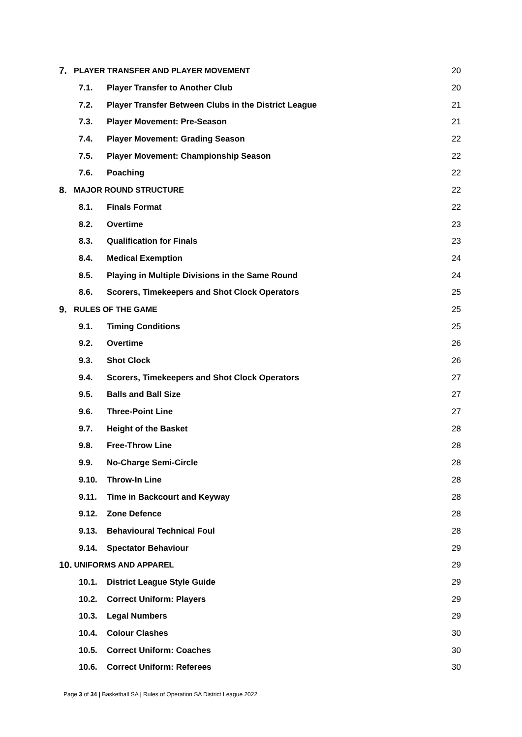7. PLAYER TRANSFER AND PLAYER MOVEMENT 20
7.1. Player Transfer to Another Club 20
7.2. Player Transfer Between Clubs in the District League 21
7.3. Player Movement: Pre-Season 21
7.4. Player Movement: Grading Season 22
7.5. Player Movement: Championship Season 22
7.6. Poaching 22
8. MAJOR ROUND STRUCTURE 22
8.1. Finals Format 22
8.2. Overtime 23
8.3. Qualification for Finals 23
8.4. Medical Exemption 24
8.5. Playing in Multiple Divisions in the Same Round 24
8.6. Scorers, Timekeepers and Shot Clock Operators 25
9. RULES OF THE GAME 25
9.1. Timing Conditions 25
9.2. Overtime 26
9.3. Shot Clock 26
9.4. Scorers, Timekeepers and Shot Clock Operators 27
9.5. Balls and Ball Size 27
9.6. Three-Point Line 27
9.7. Height of the Basket 28
9.8. Free-Throw Line 28
9.9. No-Charge Semi-Circle 28
9.10. Throw-In Line 28
9.11. Time in Backcourt and Keyway 28
9.12. Zone Defence 28
9.13. Behavioural Technical Foul 28
9.14. Spectator Behaviour 29
10. UNIFORMS AND APPAREL 29
10.1. District League Style Guide 29
10.2. Correct Uniform: Players 29
10.3. Legal Numbers 29
10.4. Colour Clashes 30
10.5. Correct Uniform: Coaches 30
10.6. Correct Uniform: Referees 30
Page 3 of 34 | Basketball SA | Rules of Operation SA District League 2022